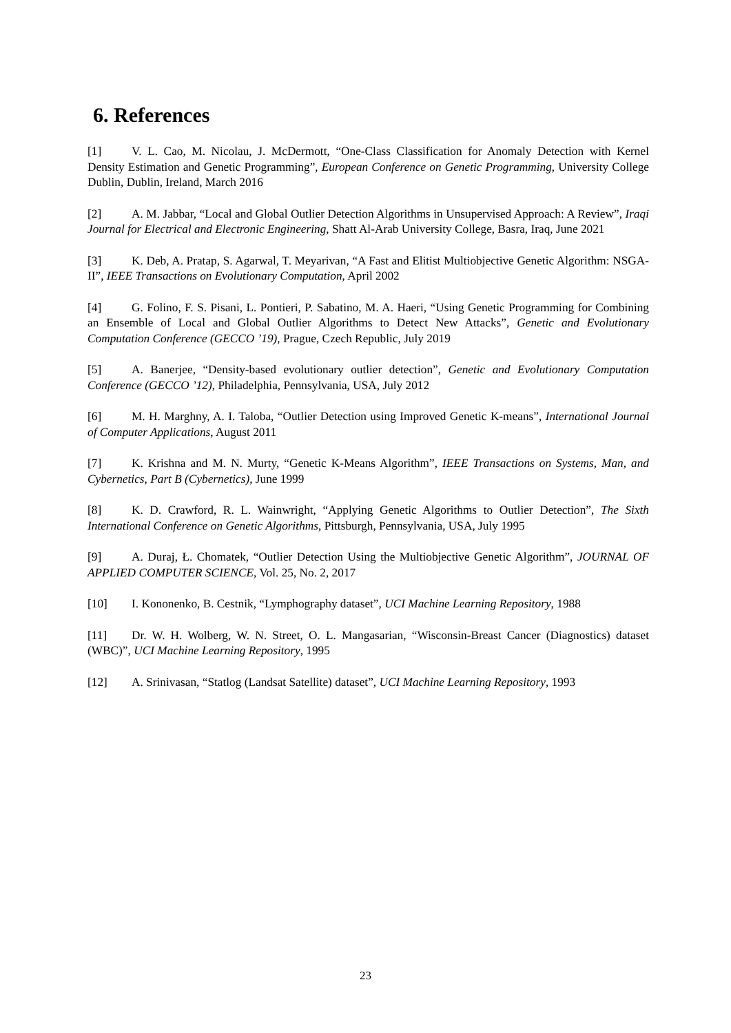6. References
[1] V. L. Cao, M. Nicolau, J. McDermott, “One-Class Classification for Anomaly Detection with Kernel Density Estimation and Genetic Programming”, European Conference on Genetic Programming, University College Dublin, Dublin, Ireland, March 2016
[2] A. M. Jabbar, “Local and Global Outlier Detection Algorithms in Unsupervised Approach: A Review”, Iraqi Journal for Electrical and Electronic Engineering, Shatt Al-Arab University College, Basra, Iraq, June 2021
[3] K. Deb, A. Pratap, S. Agarwal, T. Meyarivan, “A Fast and Elitist Multiobjective Genetic Algorithm: NSGA-II”, IEEE Transactions on Evolutionary Computation, April 2002
[4] G. Folino, F. S. Pisani, L. Pontieri, P. Sabatino, M. A. Haeri, “Using Genetic Programming for Combining an Ensemble of Local and Global Outlier Algorithms to Detect New Attacks”, Genetic and Evolutionary Computation Conference (GECCO ’19), Prague, Czech Republic, July 2019
[5] A. Banerjee, “Density-based evolutionary outlier detection”, Genetic and Evolutionary Computation Conference (GECCO ’12), Philadelphia, Pennsylvania, USA, July 2012
[6] M. H. Marghny, A. I. Taloba, “Outlier Detection using Improved Genetic K-means”, International Journal of Computer Applications, August 2011
[7] K. Krishna and M. N. Murty, “Genetic K-Means Algorithm”, IEEE Transactions on Systems, Man, and Cybernetics, Part B (Cybernetics), June 1999
[8] K. D. Crawford, R. L. Wainwright, “Applying Genetic Algorithms to Outlier Detection”, The Sixth International Conference on Genetic Algorithms, Pittsburgh, Pennsylvania, USA, July 1995
[9] A. Duraj, Ł. Chomatek, “Outlier Detection Using the Multiobjective Genetic Algorithm”, JOURNAL OF APPLIED COMPUTER SCIENCE, Vol. 25, No. 2, 2017
[10] I. Kononenko, B. Cestnik, “Lymphography dataset”, UCI Machine Learning Repository, 1988
[11] Dr. W. H. Wolberg, W. N. Street, O. L. Mangasarian, “Wisconsin-Breast Cancer (Diagnostics) dataset (WBC)”, UCI Machine Learning Repository, 1995
[12] A. Srinivasan, “Statlog (Landsat Satellite) dataset”, UCI Machine Learning Repository, 1993
23